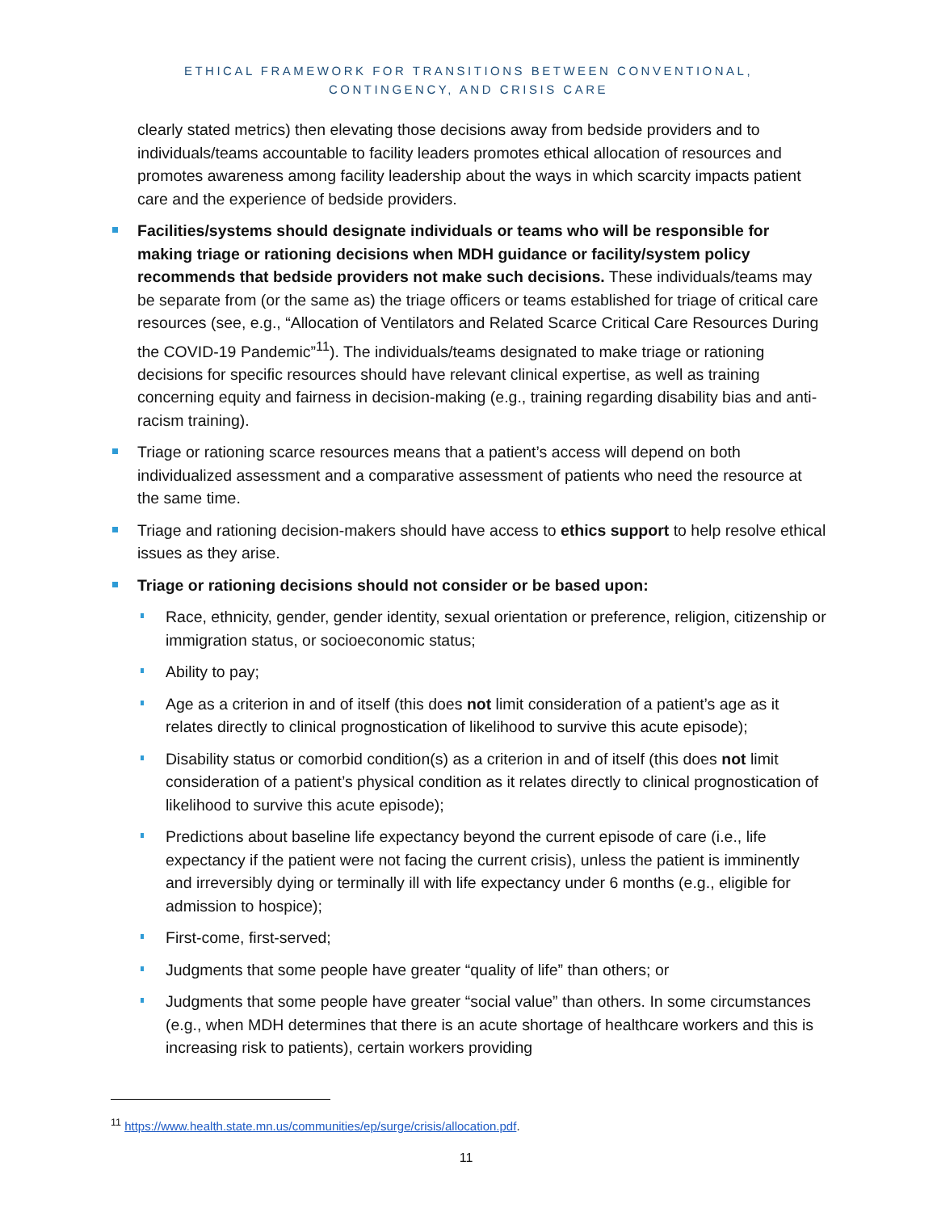ETHICAL FRAMEWORK FOR TRANSITIONS BETWEEN CONVENTIONAL,
CONTINGENCY, AND CRISIS CARE
clearly stated metrics) then elevating those decisions away from bedside providers and to individuals/teams accountable to facility leaders promotes ethical allocation of resources and promotes awareness among facility leadership about the ways in which scarcity impacts patient care and the experience of bedside providers.
Facilities/systems should designate individuals or teams who will be responsible for making triage or rationing decisions when MDH guidance or facility/system policy recommends that bedside providers not make such decisions. These individuals/teams may be separate from (or the same as) the triage officers or teams established for triage of critical care resources (see, e.g., “Allocation of Ventilators and Related Scarce Critical Care Resources During the COVID-19 Pandemic”<sup>11</sup>). The individuals/teams designated to make triage or rationing decisions for specific resources should have relevant clinical expertise, as well as training concerning equity and fairness in decision-making (e.g., training regarding disability bias and anti-racism training).
Triage or rationing scarce resources means that a patient’s access will depend on both individualized assessment and a comparative assessment of patients who need the resource at the same time.
Triage and rationing decision-makers should have access to ethics support to help resolve ethical issues as they arise.
Triage or rationing decisions should not consider or be based upon:
Race, ethnicity, gender, gender identity, sexual orientation or preference, religion, citizenship or immigration status, or socioeconomic status;
Ability to pay;
Age as a criterion in and of itself (this does not limit consideration of a patient’s age as it relates directly to clinical prognostication of likelihood to survive this acute episode);
Disability status or comorbid condition(s) as a criterion in and of itself (this does not limit consideration of a patient’s physical condition as it relates directly to clinical prognostication of likelihood to survive this acute episode);
Predictions about baseline life expectancy beyond the current episode of care (i.e., life expectancy if the patient were not facing the current crisis), unless the patient is imminently and irreversibly dying or terminally ill with life expectancy under 6 months (e.g., eligible for admission to hospice);
First-come, first-served;
Judgments that some people have greater “quality of life” than others; or
Judgments that some people have greater “social value” than others. In some circumstances (e.g., when MDH determines that there is an acute shortage of healthcare workers and this is increasing risk to patients), certain workers providing
<sup>11</sup> https://www.health.state.mn.us/communities/ep/surge/crisis/allocation.pdf.
11